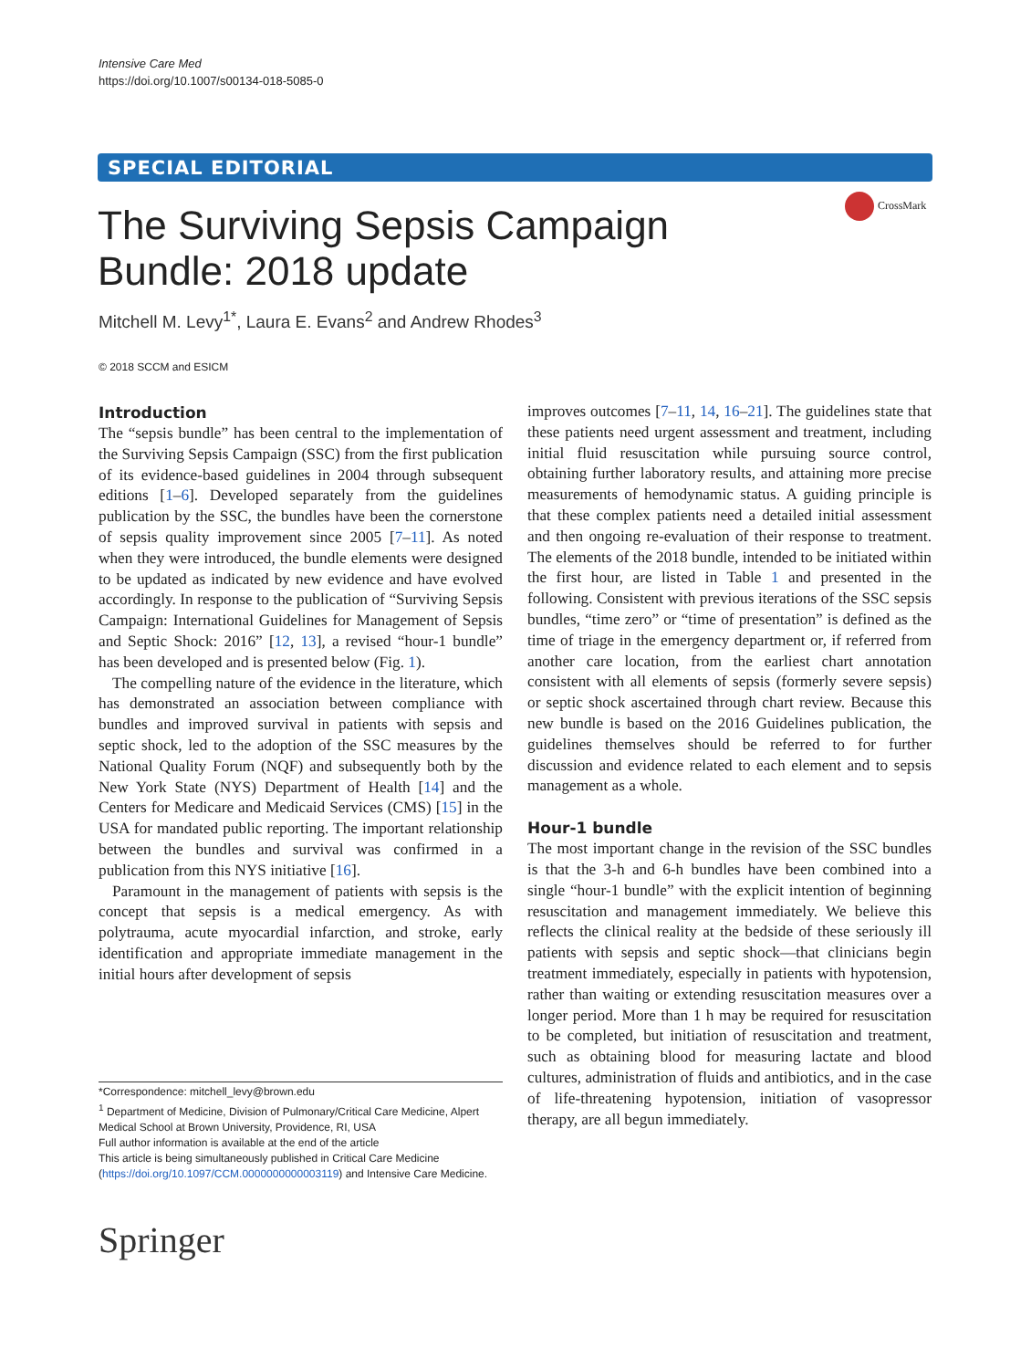Intensive Care Med
https://doi.org/10.1007/s00134-018-5085-0
SPECIAL EDITORIAL
The Surviving Sepsis Campaign Bundle: 2018 update
CrossMark
Mitchell M. Levy<sup>1*</sup>, Laura E. Evans<sup>2</sup> and Andrew Rhodes<sup>3</sup>
© 2018 SCCM and ESICM
Introduction
The “sepsis bundle” has been central to the implementation of the Surviving Sepsis Campaign (SSC) from the first publication of its evidence-based guidelines in 2004 through subsequent editions [1–6]. Developed separately from the guidelines publication by the SSC, the bundles have been the cornerstone of sepsis quality improvement since 2005 [7–11]. As noted when they were introduced, the bundle elements were designed to be updated as indicated by new evidence and have evolved accordingly. In response to the publication of “Surviving Sepsis Campaign: International Guidelines for Management of Sepsis and Septic Shock: 2016” [12, 13], a revised “hour-1 bundle” has been developed and is presented below (Fig. 1).
The compelling nature of the evidence in the literature, which has demonstrated an association between compliance with bundles and improved survival in patients with sepsis and septic shock, led to the adoption of the SSC measures by the National Quality Forum (NQF) and subsequently both by the New York State (NYS) Department of Health [14] and the Centers for Medicare and Medicaid Services (CMS) [15] in the USA for mandated public reporting. The important relationship between the bundles and survival was confirmed in a publication from this NYS initiative [16].
Paramount in the management of patients with sepsis is the concept that sepsis is a medical emergency. As with polytrauma, acute myocardial infarction, and stroke, early identification and appropriate immediate management in the initial hours after development of sepsis
*Correspondence: mitchell_levy@brown.edu
<sup>1</sup> Department of Medicine, Division of Pulmonary/Critical Care Medicine, Alpert Medical School at Brown University, Providence, RI, USA
Full author information is available at the end of the article
This article is being simultaneously published in Critical Care Medicine (https://doi.org/10.1097/CCM.0000000000003119) and Intensive Care Medicine.
Springer
improves outcomes [7–11, 14, 16–21]. The guidelines state that these patients need urgent assessment and treatment, including initial fluid resuscitation while pursuing source control, obtaining further laboratory results, and attaining more precise measurements of hemodynamic status. A guiding principle is that these complex patients need a detailed initial assessment and then ongoing re-evaluation of their response to treatment. The elements of the 2018 bundle, intended to be initiated within the first hour, are listed in Table 1 and presented in the following. Consistent with previous iterations of the SSC sepsis bundles, “time zero” or “time of presentation” is defined as the time of triage in the emergency department or, if referred from another care location, from the earliest chart annotation consistent with all elements of sepsis (formerly severe sepsis) or septic shock ascertained through chart review. Because this new bundle is based on the 2016 Guidelines publication, the guidelines themselves should be referred to for further discussion and evidence related to each element and to sepsis management as a whole.
Hour-1 bundle
The most important change in the revision of the SSC bundles is that the 3-h and 6-h bundles have been combined into a single “hour-1 bundle” with the explicit intention of beginning resuscitation and management immediately. We believe this reflects the clinical reality at the bedside of these seriously ill patients with sepsis and septic shock—that clinicians begin treatment immediately, especially in patients with hypotension, rather than waiting or extending resuscitation measures over a longer period. More than 1 h may be required for resuscitation to be completed, but initiation of resuscitation and treatment, such as obtaining blood for measuring lactate and blood cultures, administration of fluids and antibiotics, and in the case of life-threatening hypotension, initiation of vasopressor therapy, are all begun immediately.